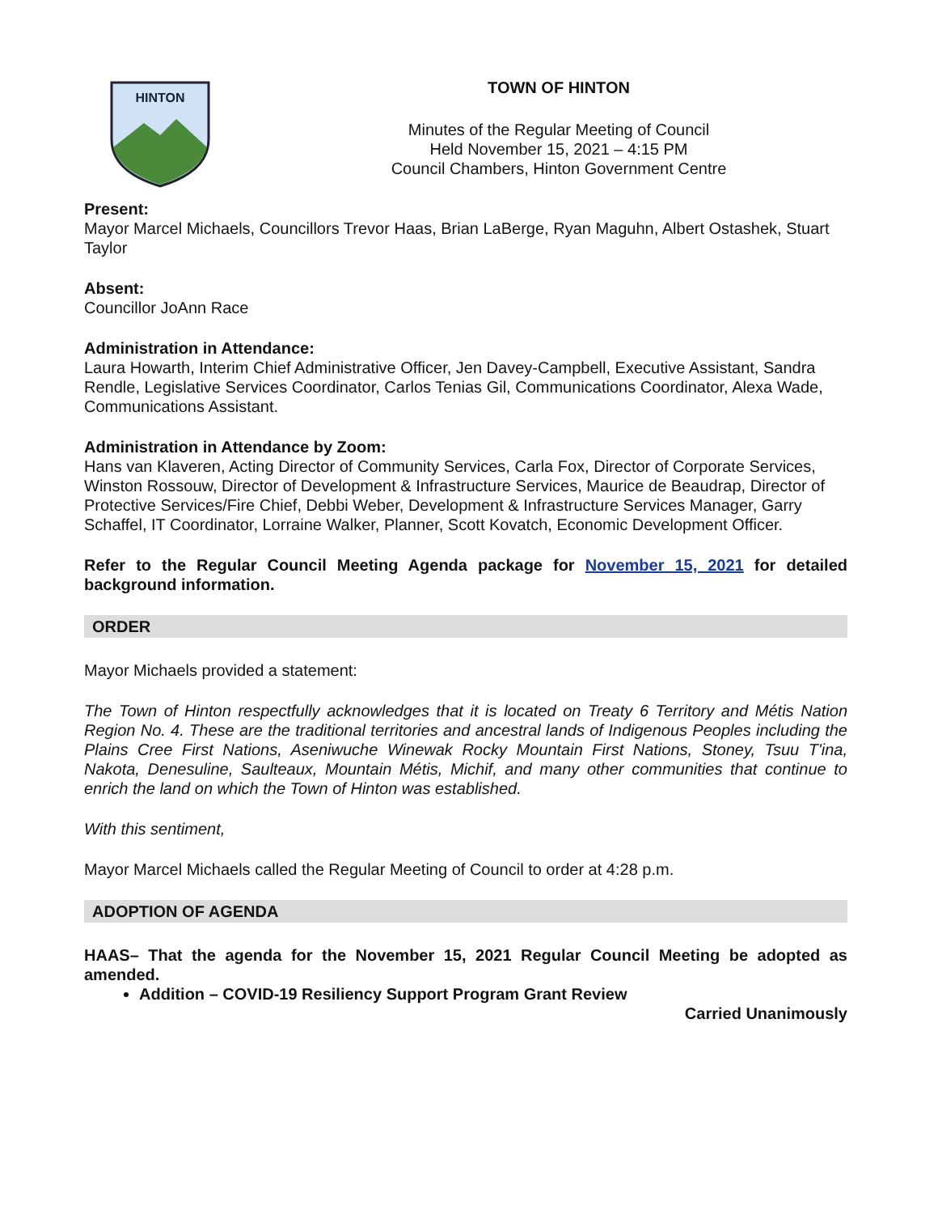HINTON
TOWN OF HINTON
Minutes of the Regular Meeting of Council
Held November 15, 2021 – 4:15 PM
Council Chambers, Hinton Government Centre
Present:
Mayor Marcel Michaels, Councillors Trevor Haas, Brian LaBerge, Ryan Maguhn, Albert Ostashek, Stuart Taylor
Absent:
Councillor JoAnn Race
Administration in Attendance:
Laura Howarth, Interim Chief Administrative Officer, Jen Davey-Campbell, Executive Assistant, Sandra Rendle, Legislative Services Coordinator, Carlos Tenias Gil, Communications Coordinator, Alexa Wade, Communications Assistant.
Administration in Attendance by Zoom:
Hans van Klaveren, Acting Director of Community Services, Carla Fox, Director of Corporate Services, Winston Rossouw, Director of Development & Infrastructure Services, Maurice de Beaudrap, Director of Protective Services/Fire Chief, Debbi Weber, Development & Infrastructure Services Manager, Garry Schaffel, IT Coordinator, Lorraine Walker, Planner, Scott Kovatch, Economic Development Officer.
Refer to the Regular Council Meeting Agenda package for November 15, 2021 for detailed background information.
ORDER
Mayor Michaels provided a statement:
The Town of Hinton respectfully acknowledges that it is located on Treaty 6 Territory and Métis Nation Region No. 4. These are the traditional territories and ancestral lands of Indigenous Peoples including the Plains Cree First Nations, Aseniwuche Winewak Rocky Mountain First Nations, Stoney, Tsuu T'ina, Nakota, Denesuline, Saulteaux, Mountain Métis, Michif, and many other communities that continue to enrich the land on which the Town of Hinton was established.
With this sentiment,
Mayor Marcel Michaels called the Regular Meeting of Council to order at 4:28 p.m.
ADOPTION OF AGENDA
HAAS– That the agenda for the November 15, 2021 Regular Council Meeting be adopted as amended.
Addition – COVID-19 Resiliency Support Program Grant Review
Carried Unanimously